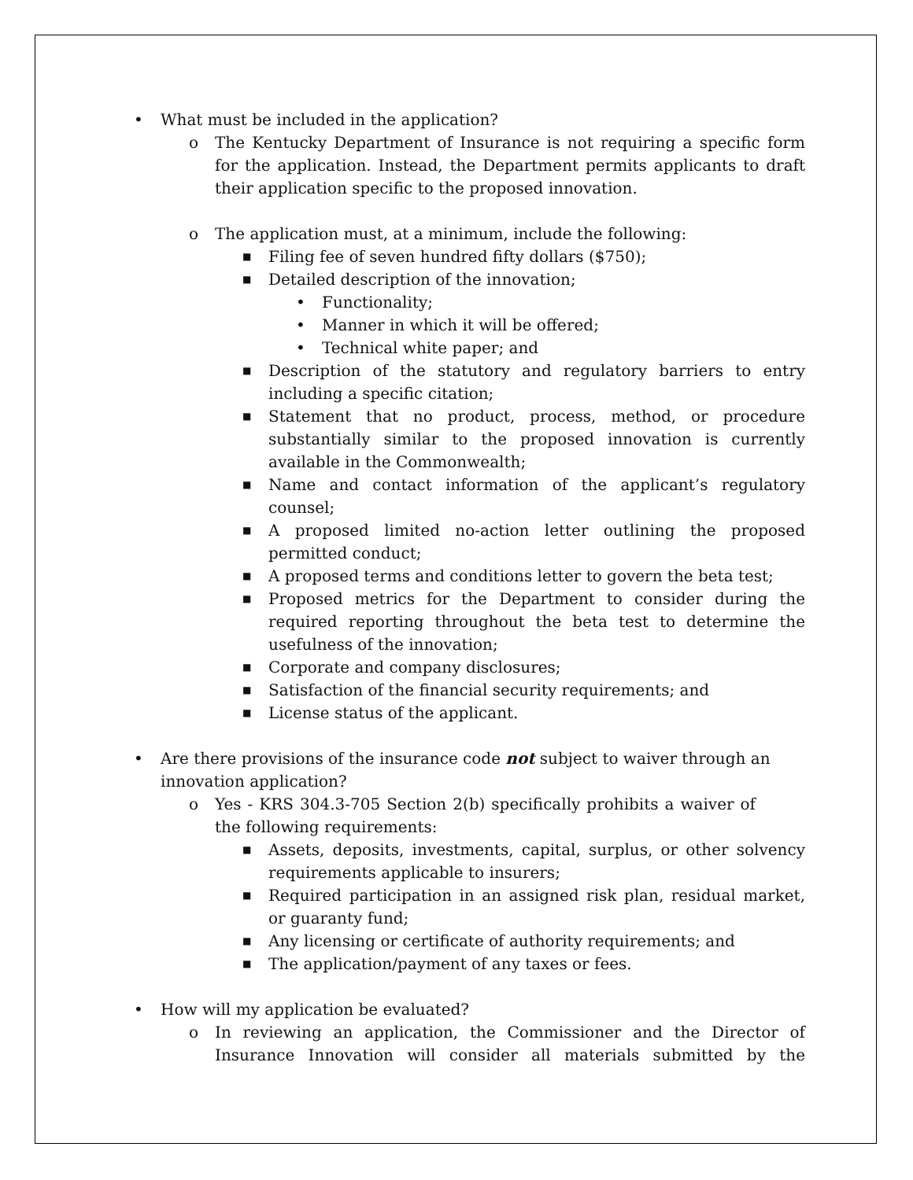• What must be included in the application?
o The Kentucky Department of Insurance is not requiring a specific form for the application. Instead, the Department permits applicants to draft their application specific to the proposed innovation.
o The application must, at a minimum, include the following:
■ Filing fee of seven hundred fifty dollars ($750);
■ Detailed description of the innovation;
• Functionality;
• Manner in which it will be offered;
• Technical white paper; and
■ Description of the statutory and regulatory barriers to entry including a specific citation;
■ Statement that no product, process, method, or procedure substantially similar to the proposed innovation is currently available in the Commonwealth;
■ Name and contact information of the applicant’s regulatory counsel;
■ A proposed limited no-action letter outlining the proposed permitted conduct;
■ A proposed terms and conditions letter to govern the beta test;
■ Proposed metrics for the Department to consider during the required reporting throughout the beta test to determine the usefulness of the innovation;
■ Corporate and company disclosures;
■ Satisfaction of the financial security requirements; and
■ License status of the applicant.
• Are there provisions of the insurance code not subject to waiver through an innovation application?
o Yes - KRS 304.3-705 Section 2(b) specifically prohibits a waiver of the following requirements:
■ Assets, deposits, investments, capital, surplus, or other solvency requirements applicable to insurers;
■ Required participation in an assigned risk plan, residual market, or guaranty fund;
■ Any licensing or certificate of authority requirements; and
■ The application/payment of any taxes or fees.
• How will my application be evaluated?
o In reviewing an application, the Commissioner and the Director of Insurance Innovation will consider all materials submitted by the